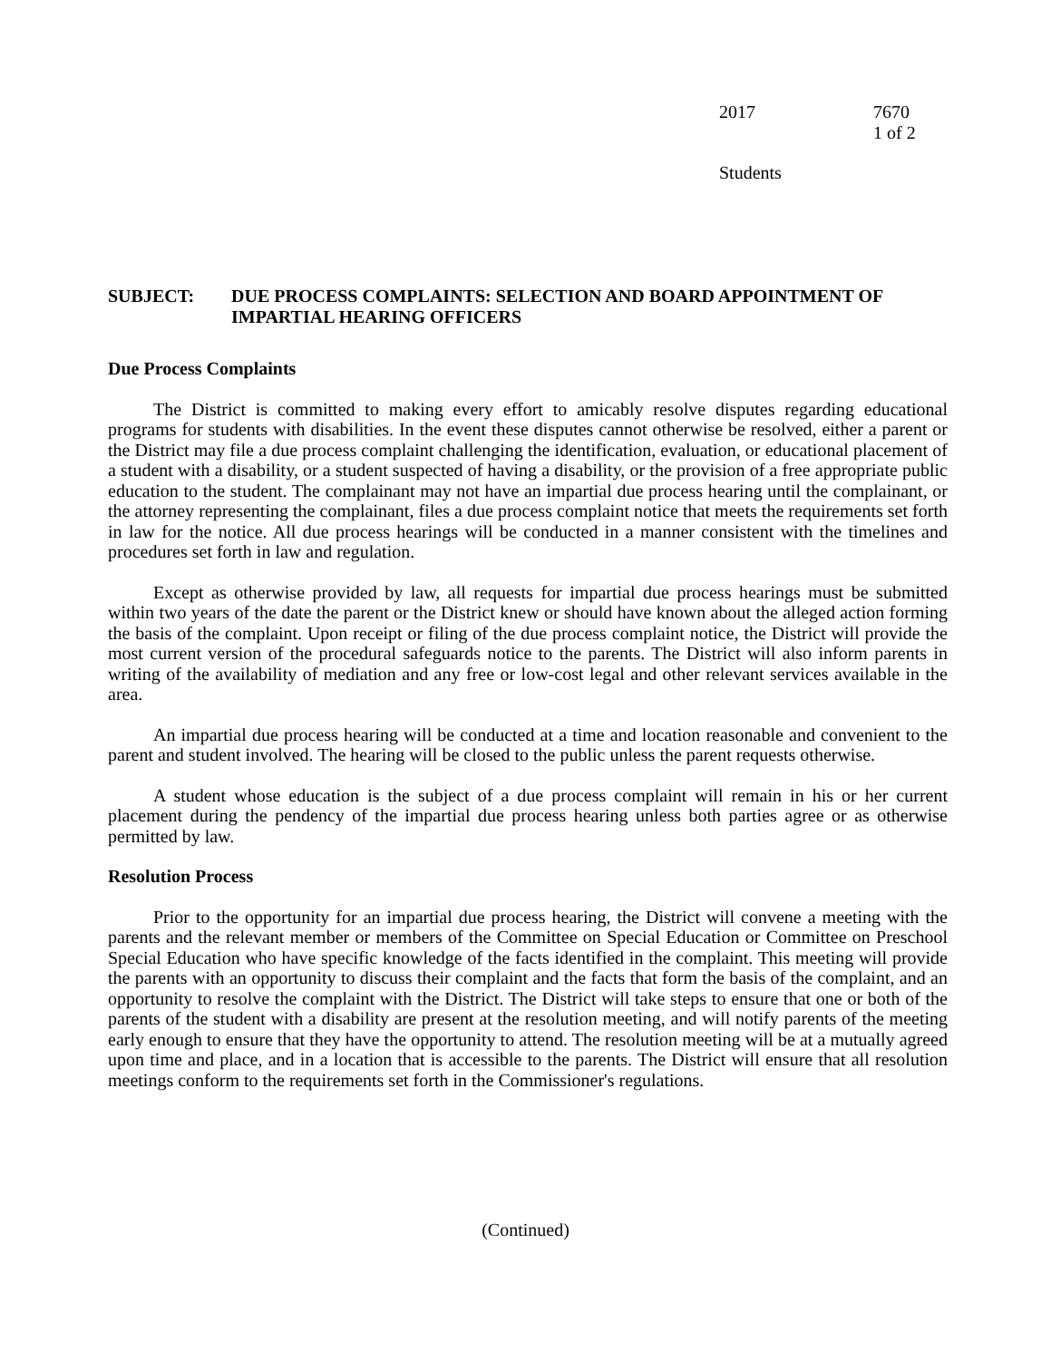2017 7670
1 of 2
Students
SUBJECT: DUE PROCESS COMPLAINTS: SELECTION AND BOARD APPOINTMENT OF IMPARTIAL HEARING OFFICERS
Due Process Complaints
The District is committed to making every effort to amicably resolve disputes regarding educational programs for students with disabilities. In the event these disputes cannot otherwise be resolved, either a parent or the District may file a due process complaint challenging the identification, evaluation, or educational placement of a student with a disability, or a student suspected of having a disability, or the provision of a free appropriate public education to the student. The complainant may not have an impartial due process hearing until the complainant, or the attorney representing the complainant, files a due process complaint notice that meets the requirements set forth in law for the notice. All due process hearings will be conducted in a manner consistent with the timelines and procedures set forth in law and regulation.
Except as otherwise provided by law, all requests for impartial due process hearings must be submitted within two years of the date the parent or the District knew or should have known about the alleged action forming the basis of the complaint. Upon receipt or filing of the due process complaint notice, the District will provide the most current version of the procedural safeguards notice to the parents. The District will also inform parents in writing of the availability of mediation and any free or low-cost legal and other relevant services available in the area.
An impartial due process hearing will be conducted at a time and location reasonable and convenient to the parent and student involved. The hearing will be closed to the public unless the parent requests otherwise.
A student whose education is the subject of a due process complaint will remain in his or her current placement during the pendency of the impartial due process hearing unless both parties agree or as otherwise permitted by law.
Resolution Process
Prior to the opportunity for an impartial due process hearing, the District will convene a meeting with the parents and the relevant member or members of the Committee on Special Education or Committee on Preschool Special Education who have specific knowledge of the facts identified in the complaint. This meeting will provide the parents with an opportunity to discuss their complaint and the facts that form the basis of the complaint, and an opportunity to resolve the complaint with the District. The District will take steps to ensure that one or both of the parents of the student with a disability are present at the resolution meeting, and will notify parents of the meeting early enough to ensure that they have the opportunity to attend. The resolution meeting will be at a mutually agreed upon time and place, and in a location that is accessible to the parents. The District will ensure that all resolution meetings conform to the requirements set forth in the Commissioner's regulations.
(Continued)